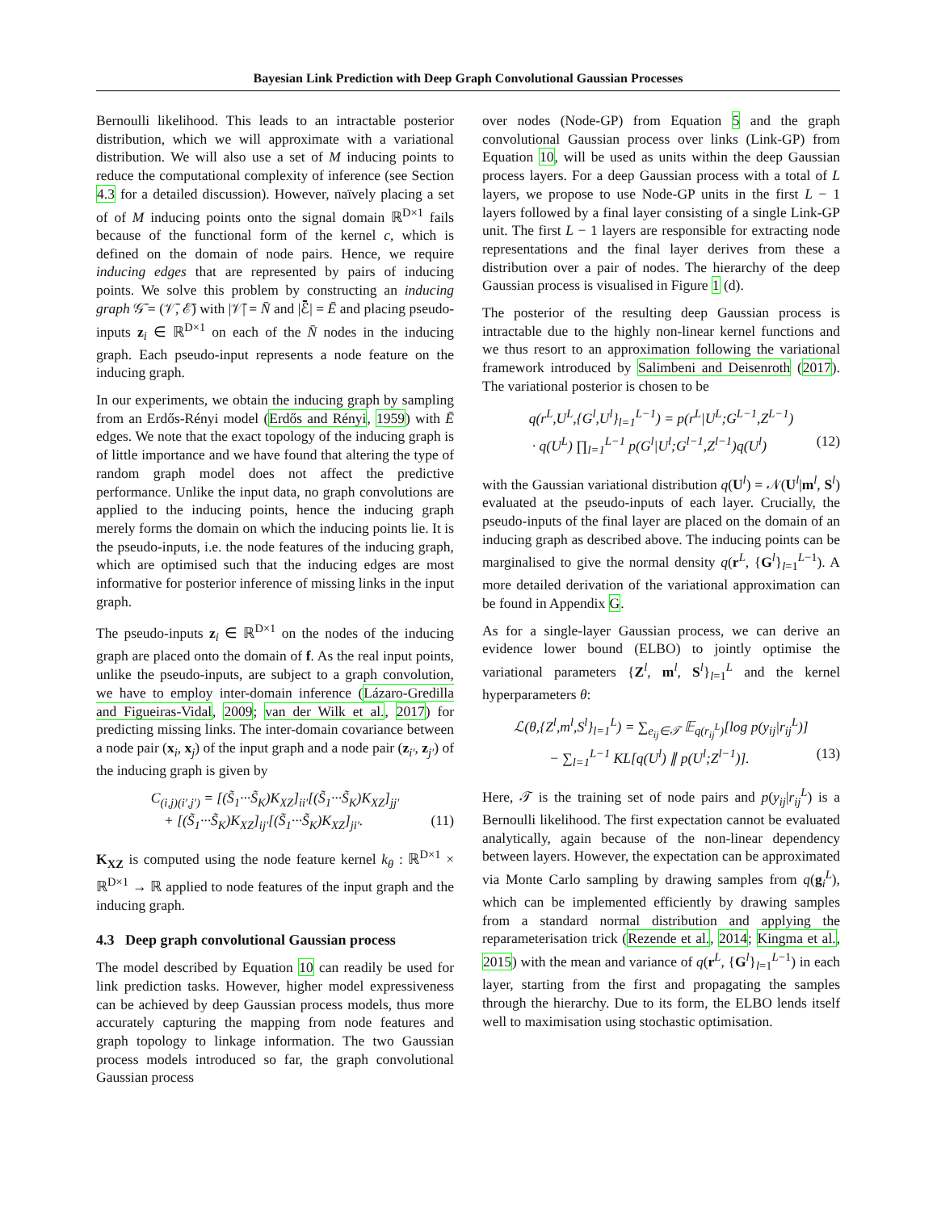Bayesian Link Prediction with Deep Graph Convolutional Gaussian Processes
Bernoulli likelihood. This leads to an intractable posterior distribution, which we will approximate with a variational distribution. We will also use a set of M inducing points to reduce the computational complexity of inference (see Section 4.3 for a detailed discussion). However, naïvely placing a set of of M inducing points onto the signal domain ℝ<sup>D×1</sup> fails because of the functional form of the kernel c, which is defined on the domain of node pairs. Hence, we require inducing edges that are represented by pairs of inducing points. We solve this problem by constructing an inducing graph 𝒢̄ = (𝒱̄, ℰ̄) with |𝒱̄| = N̄ and |ℰ̄| = Ē and placing pseudo-inputs z<sub>i</sub> ∈ ℝ<sup>D×1</sup> on each of the N̄ nodes in the inducing graph. Each pseudo-input represents a node feature on the inducing graph.
In our experiments, we obtain the inducing graph by sampling from an Erdős-Rényi model (Erdős and Rényi, 1959) with Ē edges. We note that the exact topology of the inducing graph is of little importance and we have found that altering the type of random graph model does not affect the predictive performance. Unlike the input data, no graph convolutions are applied to the inducing points, hence the inducing graph merely forms the domain on which the inducing points lie. It is the pseudo-inputs, i.e. the node features of the inducing graph, which are optimised such that the inducing edges are most informative for posterior inference of missing links in the input graph.
The pseudo-inputs z<sub>i</sub> ∈ ℝ<sup>D×1</sup> on the nodes of the inducing graph are placed onto the domain of f. As the real input points, unlike the pseudo-inputs, are subject to a graph convolution, we have to employ inter-domain inference (Lázaro-Gredilla and Figueiras-Vidal, 2009; van der Wilk et al., 2017) for predicting missing links. The inter-domain covariance between a node pair (x<sub>i</sub>, x<sub>j</sub>) of the input graph and a node pair (z<sub>i′</sub>, z<sub>j′</sub>) of the inducing graph is given by
C<sub>(i,j)(i′,j′)</sub> = [(S̃<sub>1</sub>···S̃<sub>K</sub>)K<sub>XZ</sub>]<sub>ii′</sub>[(S̃<sub>1</sub>···S̃<sub>K</sub>)K<sub>XZ</sub>]<sub>jj′</sub>
+ [(S̃<sub>1</sub>···S̃<sub>K</sub>)K<sub>XZ</sub>]<sub>ij′</sub>[(S̃<sub>1</sub>···S̃<sub>K</sub>)K<sub>XZ</sub>]<sub>ji′</sub>. (11)
K<sub>XZ</sub> is computed using the node feature kernel k<sub>θ</sub> : ℝ<sup>D×1</sup> × ℝ<sup>D×1</sup> → ℝ applied to node features of the input graph and the inducing graph.
4.3 Deep graph convolutional Gaussian process
The model described by Equation 10 can readily be used for link prediction tasks. However, higher model expressiveness can be achieved by deep Gaussian process models, thus more accurately capturing the mapping from node features and graph topology to linkage information. The two Gaussian process models introduced so far, the graph convolutional Gaussian process
over nodes (Node-GP) from Equation 5 and the graph convolutional Gaussian process over links (Link-GP) from Equation 10, will be used as units within the deep Gaussian process layers. For a deep Gaussian process with a total of L layers, we propose to use Node-GP units in the first L − 1 layers followed by a final layer consisting of a single Link-GP unit. The first L − 1 layers are responsible for extracting node representations and the final layer derives from these a distribution over a pair of nodes. The hierarchy of the deep Gaussian process is visualised in Figure 1 (d).
The posterior of the resulting deep Gaussian process is intractable due to the highly non-linear kernel functions and we thus resort to an approximation following the variational framework introduced by Salimbeni and Deisenroth (2017). The variational posterior is chosen to be
q(r<sup>L</sup>,U<sup>L</sup>,{G<sup>l</sup>,U<sup>l</sup>}<sub>l=1</sub><sup>L−1</sup>) = p(r<sup>L</sup>|U<sup>L</sup>;G<sup>L−1</sup>,Z<sup>L−1</sup>)
· q(U<sup>L</sup>) ∏<sub>l=1</sub><sup>L−1</sup> p(G<sup>l</sup>|U<sup>l</sup>;G<sup>l−1</sup>,Z<sup>l−1</sup>)q(U<sup>l</sup>) (12)
with the Gaussian variational distribution q(U<sup>l</sup>) = 𝒩(U<sup>l</sup>|m<sup>l</sup>, S<sup>l</sup>) evaluated at the pseudo-inputs of each layer. Crucially, the pseudo-inputs of the final layer are placed on the domain of an inducing graph as described above. The inducing points can be marginalised to give the normal density q(r<sup>L</sup>, {G<sup>l</sup>}<sub>l=1</sub><sup>L−1</sup>). A more detailed derivation of the variational approximation can be found in Appendix G.
As for a single-layer Gaussian process, we can derive an evidence lower bound (ELBO) to jointly optimise the variational parameters {Z<sup>l</sup>, m<sup>l</sup>, S<sup>l</sup>}<sub>l=1</sub><sup>L</sup> and the kernel hyperparameters θ:
ℒ(θ,{Z<sup>l</sup>,m<sup>l</sup>,S<sup>l</sup>}<sub>l=1</sub><sup>L</sup>) = ∑<sub>e<sub>ij</sub>∈𝒯</sub> 𝔼<sub>q(r<sub>ij</sub><sup>L</sup>)</sub>[log p(y<sub>ij</sub>|r<sub>ij</sub><sup>L</sup>)]
− ∑<sub>l=1</sub><sup>L−1</sup> KL[q(U<sup>l</sup>) ∥ p(U<sup>l</sup>;Z<sup>l−1</sup>)]. (13)
Here, 𝒯 is the training set of node pairs and p(y<sub>ij</sub>|r<sub>ij</sub><sup>L</sup>) is a Bernoulli likelihood. The first expectation cannot be evaluated analytically, again because of the non-linear dependency between layers. However, the expectation can be approximated via Monte Carlo sampling by drawing samples from q(g<sub>i</sub><sup>L</sup>), which can be implemented efficiently by drawing samples from a standard normal distribution and applying the reparameterisation trick (Rezende et al., 2014; Kingma et al., 2015) with the mean and variance of q(r<sup>L</sup>, {G<sup>l</sup>}<sub>l=1</sub><sup>L−1</sup>) in each layer, starting from the first and propagating the samples through the hierarchy. Due to its form, the ELBO lends itself well to maximisation using stochastic optimisation.